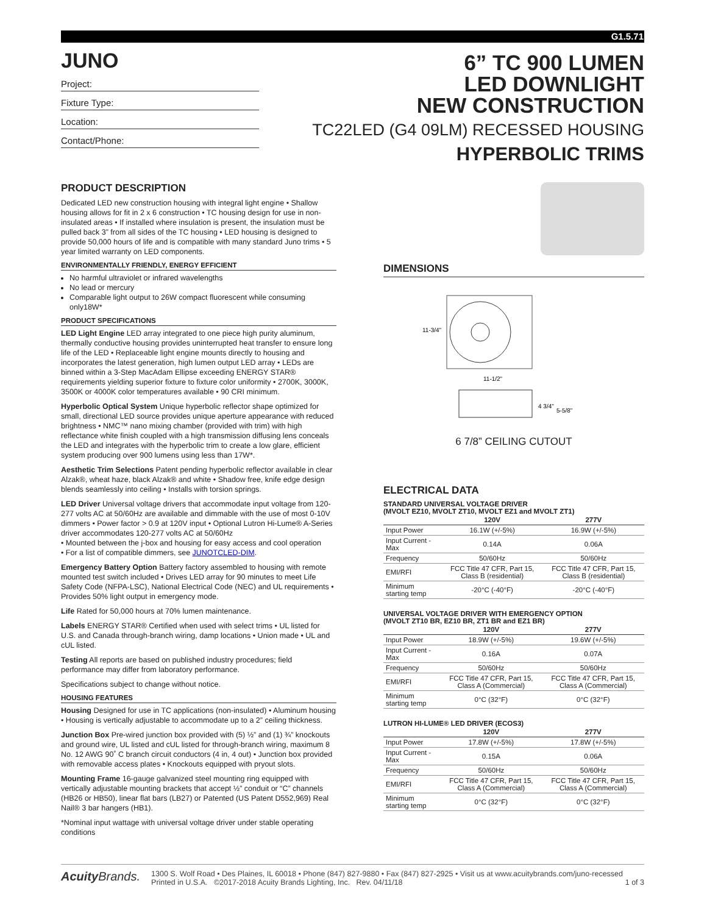G1.5.71
JUNO
Project:
Fixture Type:
Location:
Contact/Phone:
6” TC 900 LUMEN
LED DOWNLIGHT
NEW CONSTRUCTION
TC22LED (G4 09LM) RECESSED HOUSING
HYPERBOLIC TRIMS
PRODUCT DESCRIPTION
Dedicated LED new construction housing with integral light engine • Shallow housing allows for fit in 2 x 6 construction • TC housing design for use in non-insulated areas • If installed where insulation is present, the insulation must be pulled back 3” from all sides of the TC housing • LED housing is designed to provide 50,000 hours of life and is compatible with many standard Juno trims • 5 year limited warranty on LED components.
ENVIRONMENTALLY FRIENDLY, ENERGY EFFICIENT
No harmful ultraviolet or infrared wavelengths
No lead or mercury
Comparable light output to 26W compact fluorescent while consuming only18W*
PRODUCT SPECIFICATIONS
LED Light Engine LED array integrated to one piece high purity aluminum, thermally conductive housing provides uninterrupted heat transfer to ensure long life of the LED • Replaceable light engine mounts directly to housing and incorporates the latest generation, high lumen output LED array • LEDs are binned within a 3-Step MacAdam Ellipse exceeding ENERGY STAR® requirements yielding superior fixture to fixture color uniformity • 2700K, 3000K, 3500K or 4000K color temperatures available • 90 CRI minimum.
Hyperbolic Optical System Unique hyperbolic reflector shape optimized for small, directional LED source provides unique aperture appearance with reduced brightness • NMC™ nano mixing chamber (provided with trim) with high reflectance white finish coupled with a high transmission diffusing lens conceals the LED and integrates with the hyperbolic trim to create a low glare, efficient system producing over 900 lumens using less than 17W*.
Aesthetic Trim Selections Patent pending hyperbolic reflector available in clear Alzak®, wheat haze, black Alzak® and white • Shadow free, knife edge design blends seamlessly into ceiling • Installs with torsion springs.
LED Driver Universal voltage drivers that accommodate input voltage from 120-277 volts AC at 50/60Hz are available and dimmable with the use of most 0-10V dimmers • Power factor > 0.9 at 120V input • Optional Lutron Hi-Lume® A-Series driver accommodates 120-277 volts AC at 50/60Hz
• Mounted between the j-box and housing for easy access and cool operation
• For a list of compatible dimmers, see JUNOTCLED-DIM.
Emergency Battery Option Battery factory assembled to housing with remote mounted test switch included • Drives LED array for 90 minutes to meet Life Safety Code (NFPA-LSC), National Electrical Code (NEC) and UL requirements • Provides 50% light output in emergency mode.
Life Rated for 50,000 hours at 70% lumen maintenance.
Labels ENERGY STAR® Certified when used with select trims • UL listed for U.S. and Canada through-branch wiring, damp locations • Union made • UL and cUL listed.
Testing All reports are based on published industry procedures; field performance may differ from laboratory performance.
Specifications subject to change without notice.
HOUSING FEATURES
Housing Designed for use in TC applications (non-insulated) • Aluminum housing • Housing is vertically adjustable to accommodate up to a 2” ceiling thickness.
Junction Box Pre-wired junction box provided with (5) ½” and (1) ¾” knockouts and ground wire, UL listed and cUL listed for through-branch wiring, maximum 8 No. 12 AWG 90˚ C branch circuit conductors (4 in, 4 out) • Junction box provided with removable access plates • Knockouts equipped with pryout slots.
Mounting Frame 16-gauge galvanized steel mounting ring equipped with vertically adjustable mounting brackets that accept ½” conduit or “C” channels (HB26 or HB50), linear flat bars (LB27) or Patented (US Patent D552,969) Real Nail® 3 bar hangers (HB1).
*Nominal input wattage with universal voltage driver under stable operating conditions
DIMENSIONS
11-3/4"
11-1/2"
4 3/4"
5-5/8"
6 7/8” CEILING CUTOUT
ELECTRICAL DATA
STANDARD UNIVERSAL VOLTAGE DRIVER
(MVOLT EZ10, MVOLT ZT10, MVOLT EZ1 and MVOLT ZT1)
| | 120V | 277V |
| --- | --- | --- |
| Input Power | 16.1W (+/-5%) | 16.9W (+/-5%) |
| Input Current - Max | 0.14A | 0.06A |
| Frequency | 50/60Hz | 50/60Hz |
| EMI/RFI | FCC Title 47 CFR, Part 15, Class B (residential) | FCC Title 47 CFR, Part 15, Class B (residential) |
| Minimum starting temp | -20°C (-40°F) | -20°C (-40°F) |
UNIVERSAL VOLTAGE DRIVER WITH EMERGENCY OPTION
(MVOLT ZT10 BR, EZ10 BR, ZT1 BR and EZ1 BR)
| | 120V | 277V |
| --- | --- | --- |
| Input Power | 18.9W (+/-5%) | 19.6W (+/-5%) |
| Input Current - Max | 0.16A | 0.07A |
| Frequency | 50/60Hz | 50/60Hz |
| EMI/RFI | FCC Title 47 CFR, Part 15, Class A (Commercial) | FCC Title 47 CFR, Part 15, Class A (Commercial) |
| Minimum starting temp | 0°C (32°F) | 0°C (32°F) |
LUTRON HI-LUME® LED DRIVER (ECOS3)
| | 120V | 277V |
| --- | --- | --- |
| Input Power | 17.8W (+/-5%) | 17.8W (+/-5%) |
| Input Current - Max | 0.15A | 0.06A |
| Frequency | 50/60Hz | 50/60Hz |
| EMI/RFI | FCC Title 47 CFR, Part 15, Class A (Commercial) | FCC Title 47 CFR, Part 15, Class A (Commercial) |
| Minimum starting temp | 0°C (32°F) | 0°C (32°F) |
Acuity Brands.
1300 S. Wolf Road • Des Plaines, IL 60018 • Phone (847) 827-9880 • Fax (847) 827-2925 • Visit us at www.acuitybrands.com/juno-recessed
Printed in U.S.A. ©2017-2018 Acuity Brands Lighting, Inc. Rev. 04/11/18 1 of 3